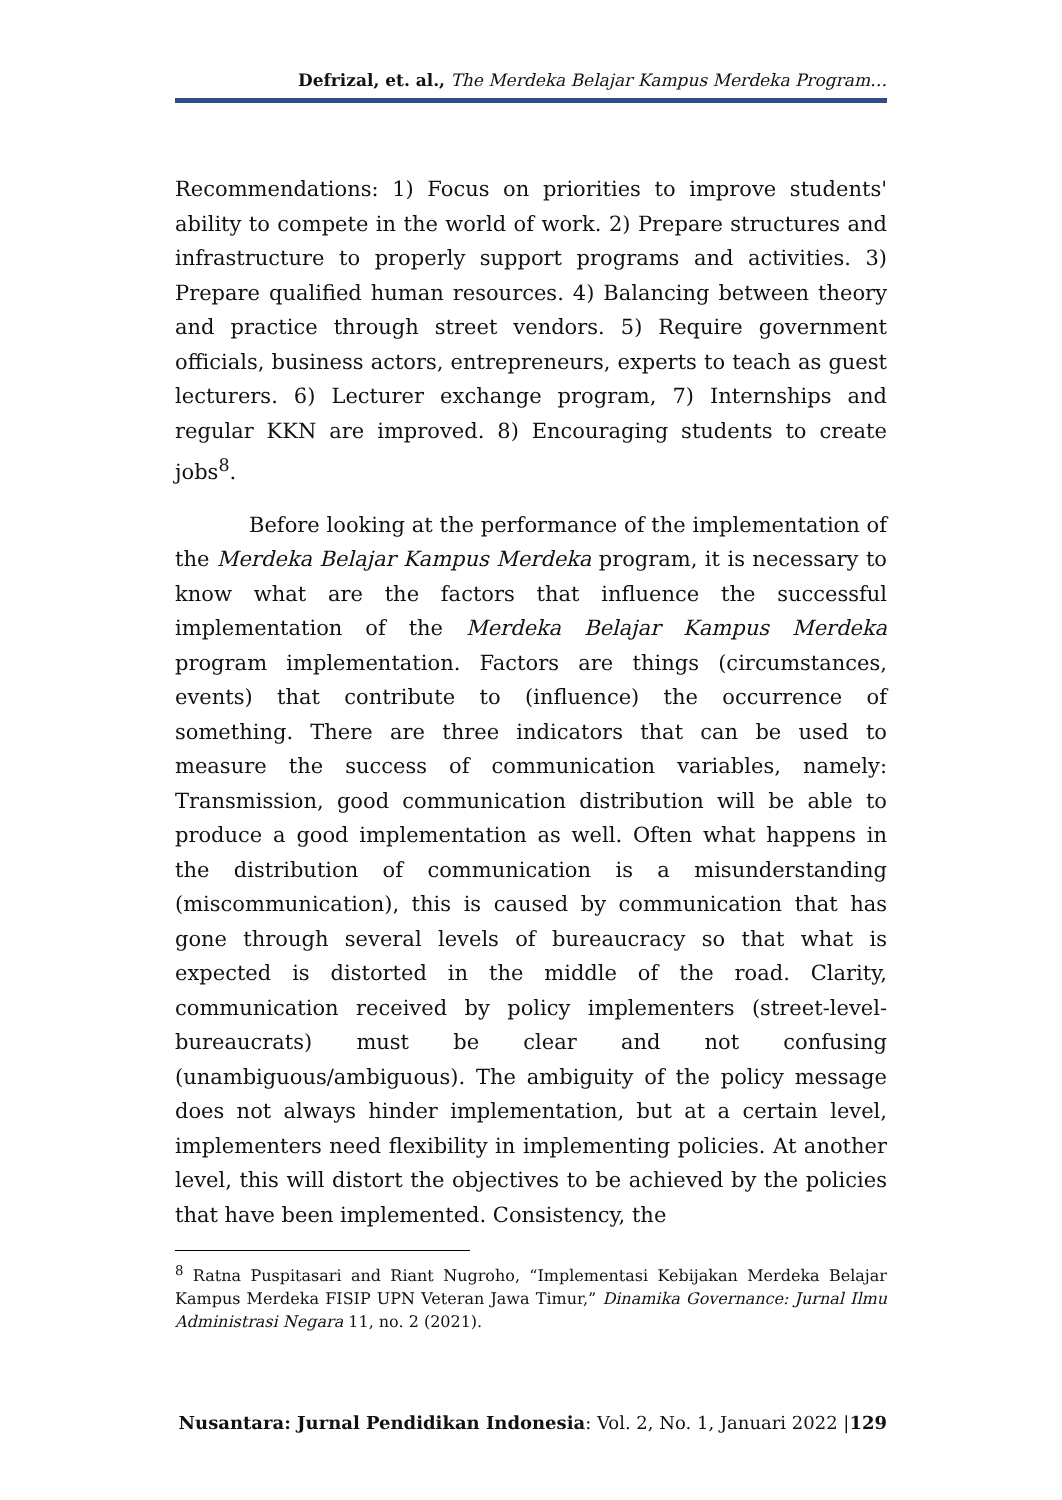Defrizal, et. al., The Merdeka Belajar Kampus Merdeka Program…
Recommendations: 1) Focus on priorities to improve students' ability to compete in the world of work. 2) Prepare structures and infrastructure to properly support programs and activities. 3) Prepare qualified human resources. 4) Balancing between theory and practice through street vendors. 5) Require government officials, business actors, entrepreneurs, experts to teach as guest lecturers. 6) Lecturer exchange program, 7) Internships and regular KKN are improved. 8) Encouraging students to create jobs<sup>8</sup>.
Before looking at the performance of the implementation of the Merdeka Belajar Kampus Merdeka program, it is necessary to know what are the factors that influence the successful implementation of the Merdeka Belajar Kampus Merdeka program implementation. Factors are things (circumstances, events) that contribute to (influence) the occurrence of something. There are three indicators that can be used to measure the success of communication variables, namely: Transmission, good communication distribution will be able to produce a good implementation as well. Often what happens in the distribution of communication is a misunderstanding (miscommunication), this is caused by communication that has gone through several levels of bureaucracy so that what is expected is distorted in the middle of the road. Clarity, communication received by policy implementers (street-level-bureaucrats) must be clear and not confusing (unambiguous/ambiguous). The ambiguity of the policy message does not always hinder implementation, but at a certain level, implementers need flexibility in implementing policies. At another level, this will distort the objectives to be achieved by the policies that have been implemented. Consistency, the
<sup>8</sup> Ratna Puspitasari and Riant Nugroho, “Implementasi Kebijakan Merdeka Belajar Kampus Merdeka FISIP UPN Veteran Jawa Timur,” Dinamika Governance: Jurnal Ilmu Administrasi Negara 11, no. 2 (2021).
Nusantara: Jurnal Pendidikan Indonesia: Vol. 2, No. 1, Januari 2022 |129